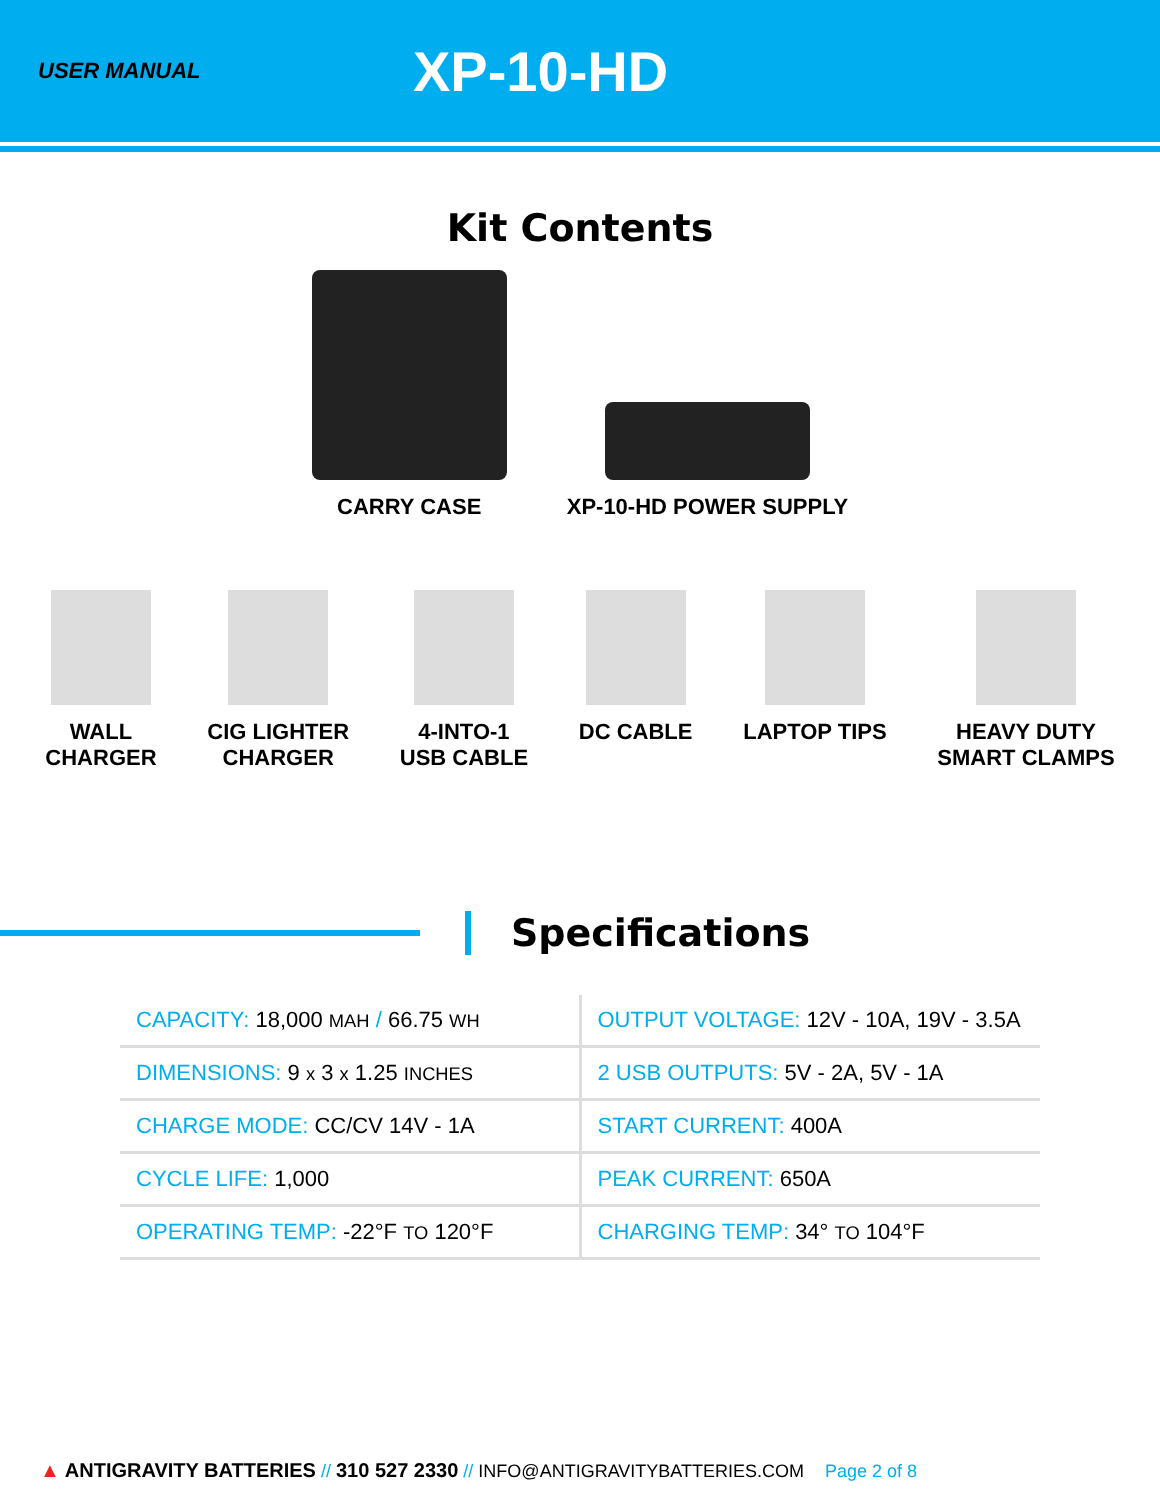USER MANUAL
XP-10-HD
Kit Contents
CARRY CASE
XP-10-HD POWER SUPPLY
WALL
CHARGER
CIG LIGHTER
CHARGER
4-INTO-1
USB CABLE
DC CABLE LAPTOP TIPS HEAVY DUTY
SMART CLAMPS
Specifications
| CAPACITY: 18,000 MAH / 66.75 WH | OUTPUT VOLTAGE: 12V - 10A, 19V - 3.5A |
| DIMENSIONS: 9 x 3 x 1.25 INCHES | 2 USB OUTPUTS: 5V - 2A, 5V - 1A |
| CHARGE MODE: CC/CV 14V - 1A | START CURRENT: 400A |
| CYCLE LIFE: 1,000 | PEAK CURRENT: 650A |
| OPERATING TEMP: -22°F TO 120°F | CHARGING TEMP: 34° TO 104°F |
▲ ANTIGRAVITY BATTERIES // 310 527 2330 // INFO@ANTIGRAVITYBATTERIES.COM Page 2 of 8